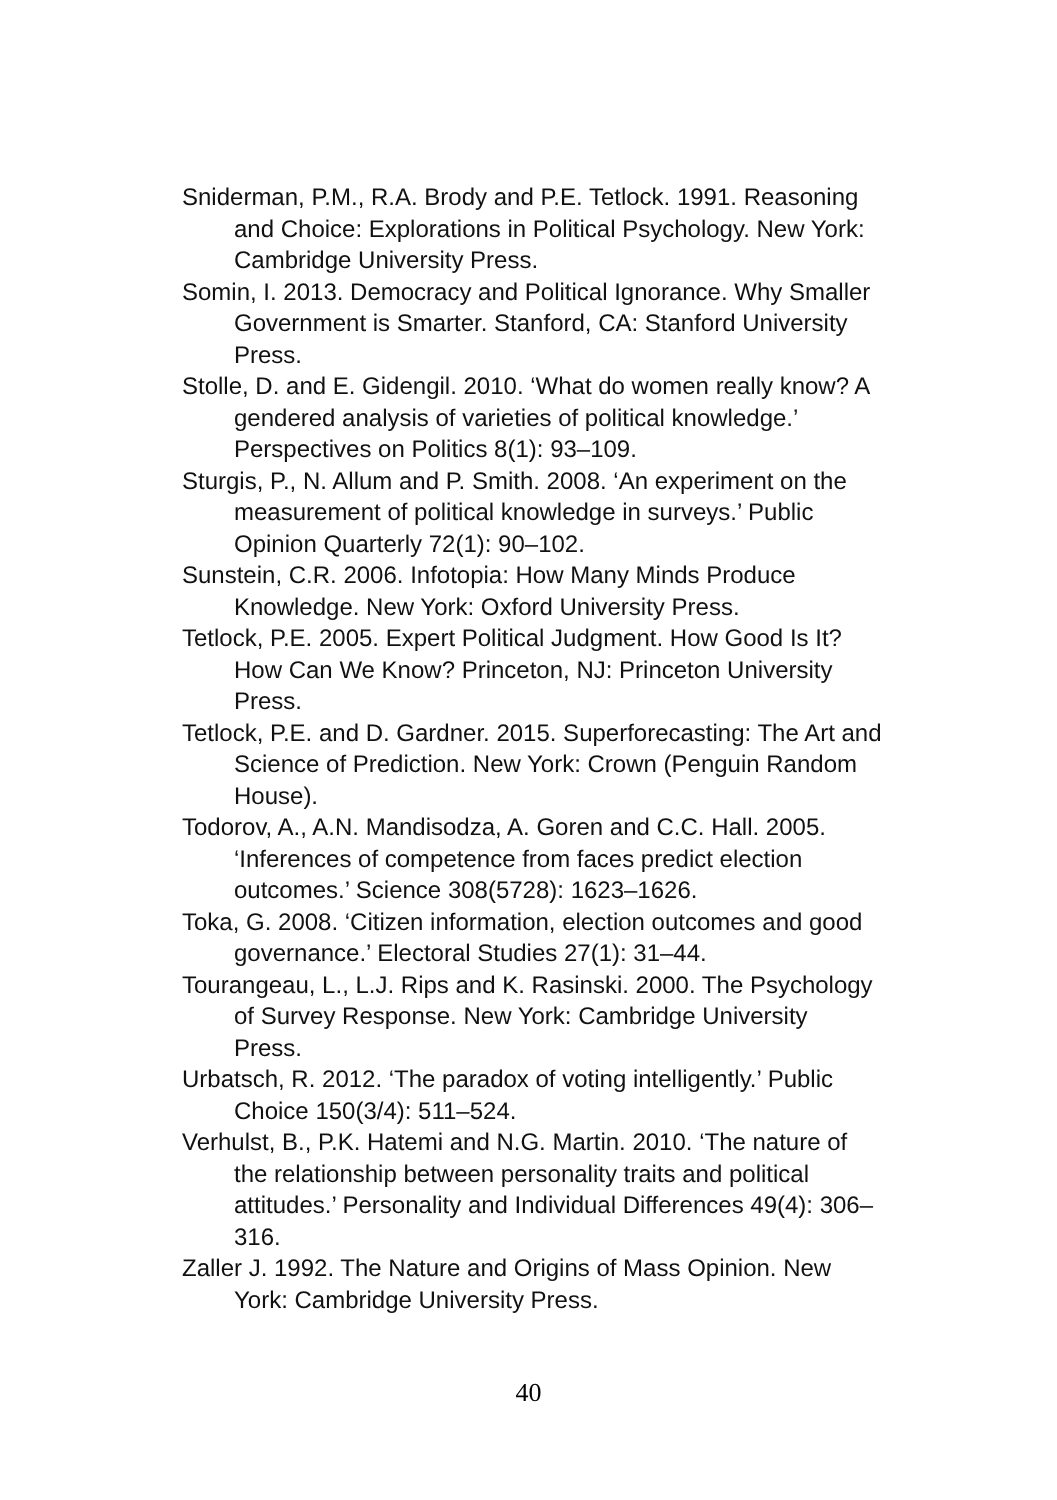Sniderman, P.M., R.A. Brody and P.E. Tetlock. 1991. Reasoning and Choice: Explorations in Political Psychology. New York: Cambridge University Press.
Somin, I. 2013. Democracy and Political Ignorance. Why Smaller Government is Smarter. Stanford, CA: Stanford University Press.
Stolle, D. and E. Gidengil. 2010. ‘What do women really know? A gendered analysis of varieties of political knowledge.’ Perspectives on Politics 8(1): 93–109.
Sturgis, P., N. Allum and P. Smith. 2008. ‘An experiment on the measurement of political knowledge in surveys.’ Public Opinion Quarterly 72(1): 90–102.
Sunstein, C.R. 2006. Infotopia: How Many Minds Produce Knowledge. New York: Oxford University Press.
Tetlock, P.E. 2005. Expert Political Judgment. How Good Is It? How Can We Know? Princeton, NJ: Princeton University Press.
Tetlock, P.E. and D. Gardner. 2015. Superforecasting: The Art and Science of Prediction. New York: Crown (Penguin Random House).
Todorov, A., A.N. Mandisodza, A. Goren and C.C. Hall. 2005. ‘Inferences of competence from faces predict election outcomes.’ Science 308(5728): 1623–1626.
Toka, G. 2008. ‘Citizen information, election outcomes and good governance.’ Electoral Studies 27(1): 31–44.
Tourangeau, L., L.J. Rips and K. Rasinski. 2000. The Psychology of Survey Response. New York: Cambridge University Press.
Urbatsch, R. 2012. ‘The paradox of voting intelligently.’ Public Choice 150(3/4): 511–524.
Verhulst, B., P.K. Hatemi and N.G. Martin. 2010. ‘The nature of the relationship between personality traits and political attitudes.’ Personality and Individual Differences 49(4): 306–316.
Zaller J. 1992. The Nature and Origins of Mass Opinion. New York: Cambridge University Press.
40